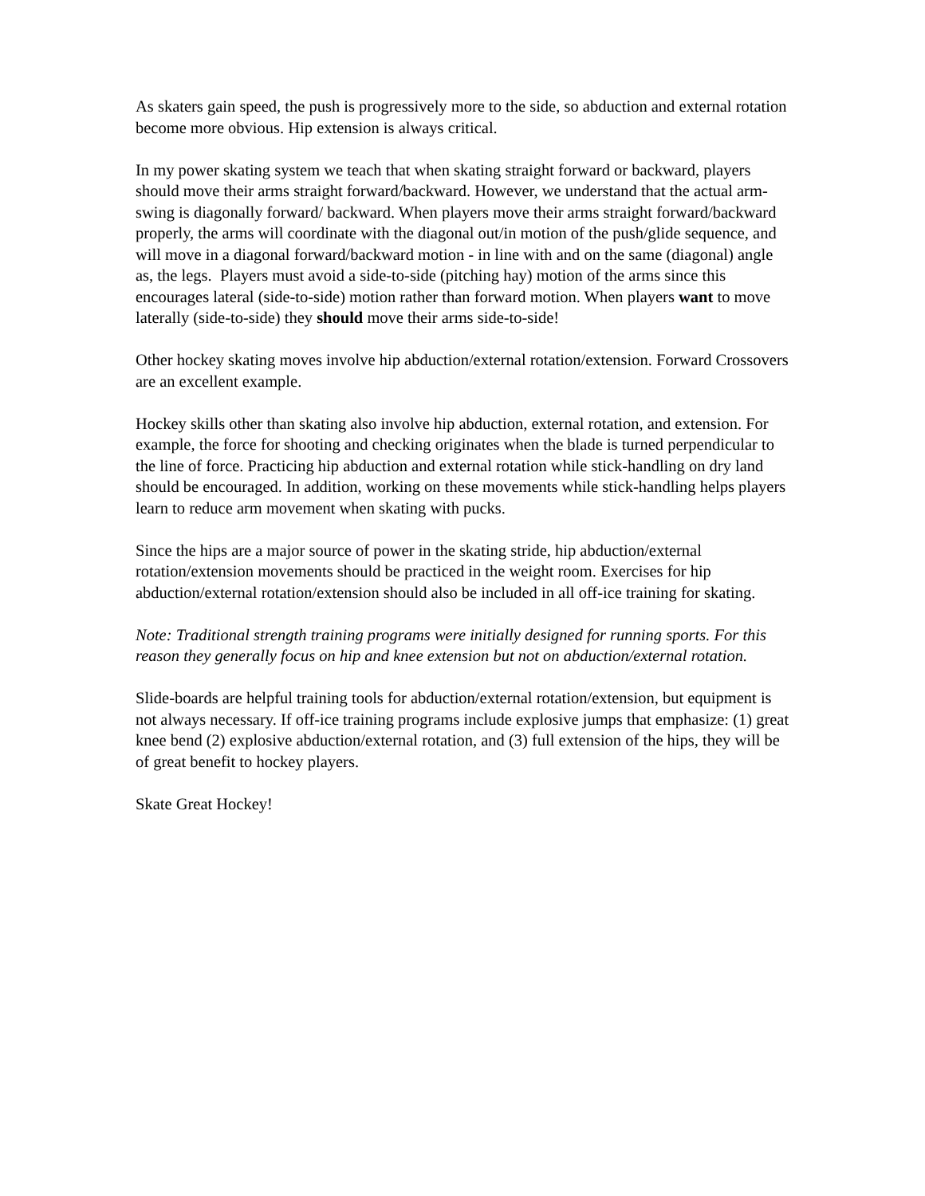As skaters gain speed, the push is progressively more to the side, so abduction and external rotation become more obvious. Hip extension is always critical.
In my power skating system we teach that when skating straight forward or backward, players should move their arms straight forward/backward. However, we understand that the actual arm-swing is diagonally forward/ backward. When players move their arms straight forward/backward properly, the arms will coordinate with the diagonal out/in motion of the push/glide sequence, and will move in a diagonal forward/backward motion - in line with and on the same (diagonal) angle as, the legs. Players must avoid a side-to-side (pitching hay) motion of the arms since this encourages lateral (side-to-side) motion rather than forward motion. When players want to move laterally (side-to-side) they should move their arms side-to-side!
Other hockey skating moves involve hip abduction/external rotation/extension. Forward Crossovers are an excellent example.
Hockey skills other than skating also involve hip abduction, external rotation, and extension. For example, the force for shooting and checking originates when the blade is turned perpendicular to the line of force. Practicing hip abduction and external rotation while stick-handling on dry land should be encouraged. In addition, working on these movements while stick-handling helps players learn to reduce arm movement when skating with pucks.
Since the hips are a major source of power in the skating stride, hip abduction/external rotation/extension movements should be practiced in the weight room. Exercises for hip abduction/external rotation/extension should also be included in all off-ice training for skating.
Note: Traditional strength training programs were initially designed for running sports. For this reason they generally focus on hip and knee extension but not on abduction/external rotation.
Slide-boards are helpful training tools for abduction/external rotation/extension, but equipment is not always necessary. If off-ice training programs include explosive jumps that emphasize: (1) great knee bend (2) explosive abduction/external rotation, and (3) full extension of the hips, they will be of great benefit to hockey players.
Skate Great Hockey!